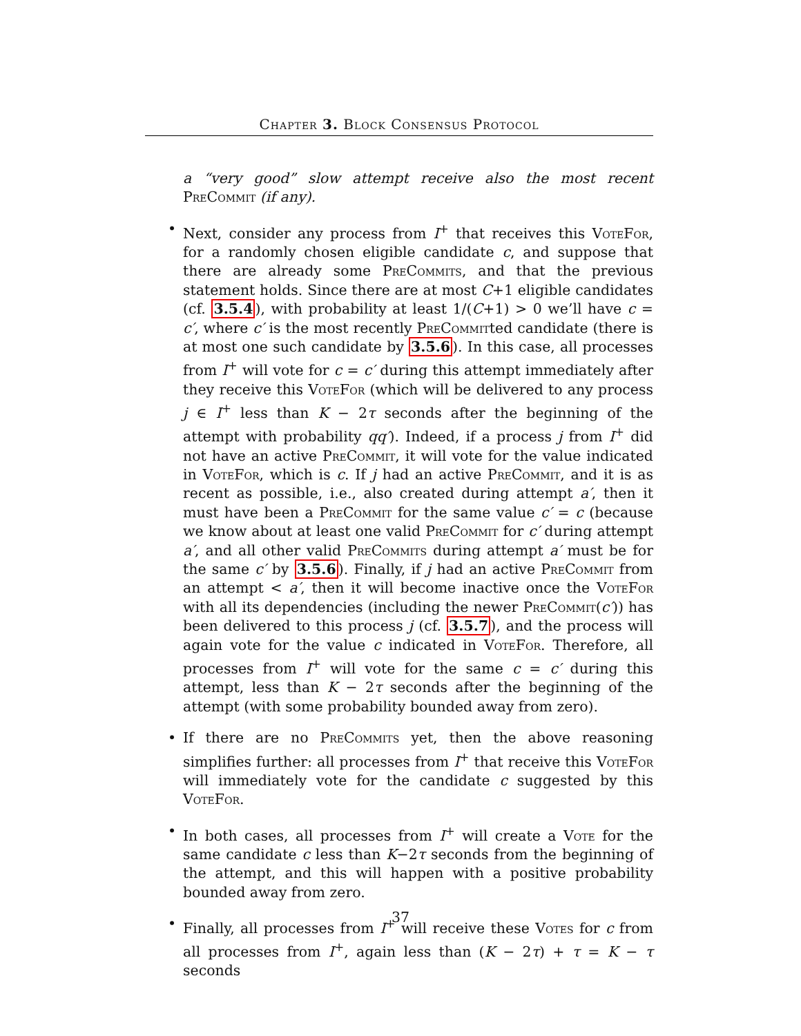Chapter 3. Block Consensus Protocol
a “very good” slow attempt receive also the most recent PreCommit (if any).
• Next, consider any process from I<sup>+</sup> that receives this VoteFor, for a randomly chosen eligible candidate c, and suppose that there are already some PreCommits, and that the previous statement holds. Since there are at most C+1 eligible candidates (cf. 3.5.4), with probability at least 1/(C+1) > 0 we’ll have c = c′, where c′ is the most recently PreCommitted candidate (there is at most one such candidate by 3.5.6). In this case, all processes from I<sup>+</sup> will vote for c = c′ during this attempt immediately after they receive this VoteFor (which will be delivered to any process j ∈ I<sup>+</sup> less than K − 2τ seconds after the beginning of the attempt with probability qq′). Indeed, if a process j from I<sup>+</sup> did not have an active PreCommit, it will vote for the value indicated in VoteFor, which is c. If j had an active PreCommit, and it is as recent as possible, i.e., also created during attempt a′, then it must have been a PreCommit for the same value c′ = c (because we know about at least one valid PreCommit for c′ during attempt a′, and all other valid PreCommits during attempt a′ must be for the same c′ by 3.5.6). Finally, if j had an active PreCommit from an attempt < a′, then it will become inactive once the VoteFor with all its dependencies (including the newer PreCommit(c′)) has been delivered to this process j (cf. 3.5.7), and the process will again vote for the value c indicated in VoteFor. Therefore, all processes from I<sup>+</sup> will vote for the same c = c′ during this attempt, less than K − 2τ seconds after the beginning of the attempt (with some probability bounded away from zero).
• If there are no PreCommits yet, then the above reasoning simplifies further: all processes from I<sup>+</sup> that receive this VoteFor will immediately vote for the candidate c suggested by this VoteFor.
• In both cases, all processes from I<sup>+</sup> will create a Vote for the same candidate c less than K−2τ seconds from the beginning of the attempt, and this will happen with a positive probability bounded away from zero.
• Finally, all processes from I<sup>+</sup> will receive these Votes for c from all processes from I<sup>+</sup>, again less than (K − 2τ) + τ = K − τ seconds
37